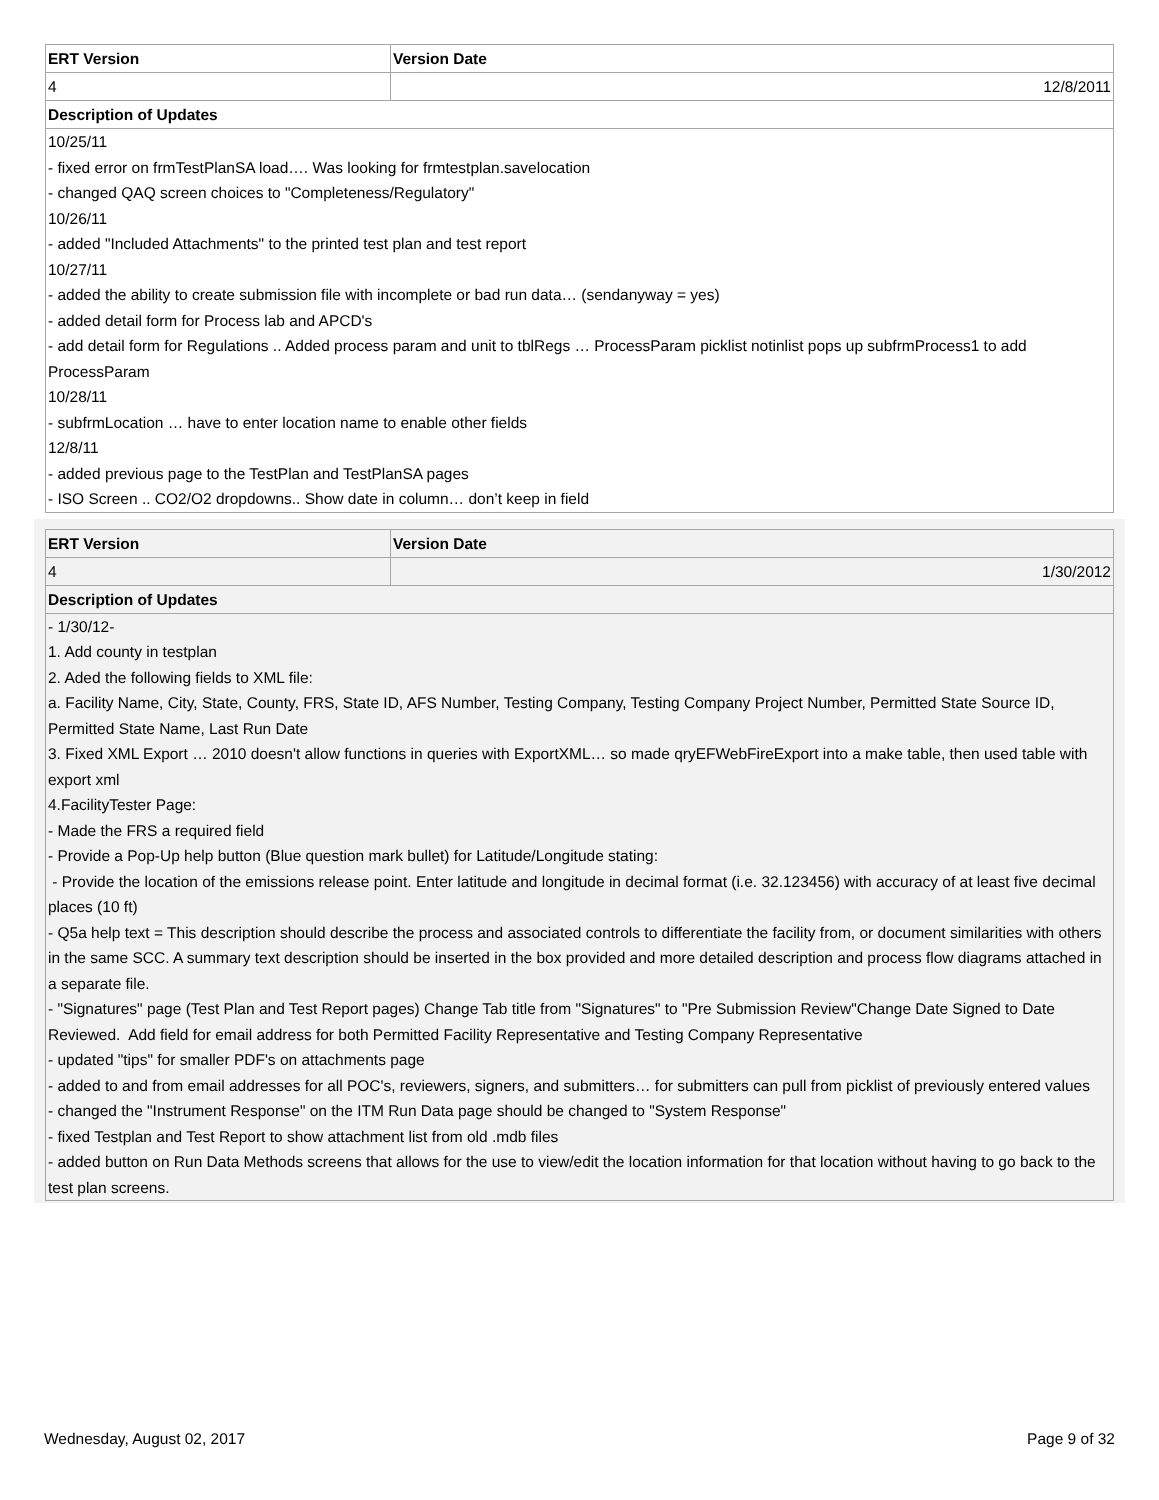| ERT Version | Version Date |
| --- | --- |
| 4 | 12/8/2011 |
| Description of Updates | |
| 10/25/11 - fixed error on frmTestPlanSA load…. Was looking for frmtestplan.savelocation - changed QAQ screen choices to "Completeness/Regulatory" 10/26/11 - added "Included Attachments" to the printed test plan and test report 10/27/11 - added the ability to create submission file with incomplete or bad run data… (sendanyway = yes) - added detail form for Process lab and APCD's - add detail form for Regulations .. Added process param and unit to tblRegs … ProcessParam picklist notinlist pops up subfrmProcess1 to add ProcessParam 10/28/11 - subfrmLocation … have to enter location name to enable other fields 12/8/11 - added previous page to the TestPlan and TestPlanSA pages - ISO Screen .. CO2/O2 dropdowns.. Show date in column… don’t keep in field | |
| ERT Version | Version Date |
| --- | --- |
| 4 | 1/30/2012 |
| Description of Updates | |
| - 1/30/12- 1. Add county in testplan 2. Aded the following fields to XML file: a. Facility Name, City, State, County, FRS, State ID, AFS Number, Testing Company, Testing Company Project Number, Permitted State Source ID, Permitted State Name, Last Run Date 3. Fixed XML Export … 2010 doesn't allow functions in queries with ExportXML… so made qryEFWebFireExport into a make table, then used table with export xml 4.FacilityTester Page: - Made the FRS a required field - Provide a Pop-Up help button (Blue question mark bullet) for Latitude/Longitude stating: - Provide the location of the emissions release point. Enter latitude and longitude in decimal format (i.e. 32.123456) with accuracy of at least five decimal places (10 ft) - Q5a help text = This description should describe the process and associated controls to differentiate the facility from, or document similarities with others in the same SCC. A summary text description should be inserted in the box provided and more detailed description and process flow diagrams attached in a separate file. - "Signatures" page (Test Plan and Test Report pages) Change Tab title from "Signatures" to "Pre Submission Review"Change Date Signed to Date Reviewed. Add field for email address for both Permitted Facility Representative and Testing Company Representative - updated "tips" for smaller PDF's on attachments page - added to and from email addresses for all POC's, reviewers, signers, and submitters… for submitters can pull from picklist of previously entered values - changed the "Instrument Response" on the ITM Run Data page should be changed to "System Response" - fixed Testplan and Test Report to show attachment list from old .mdb files - added button on Run Data Methods screens that allows for the use to view/edit the location information for that location without having to go back to the test plan screens. | |
Wednesday, August 02, 2017 Page 9 of 32